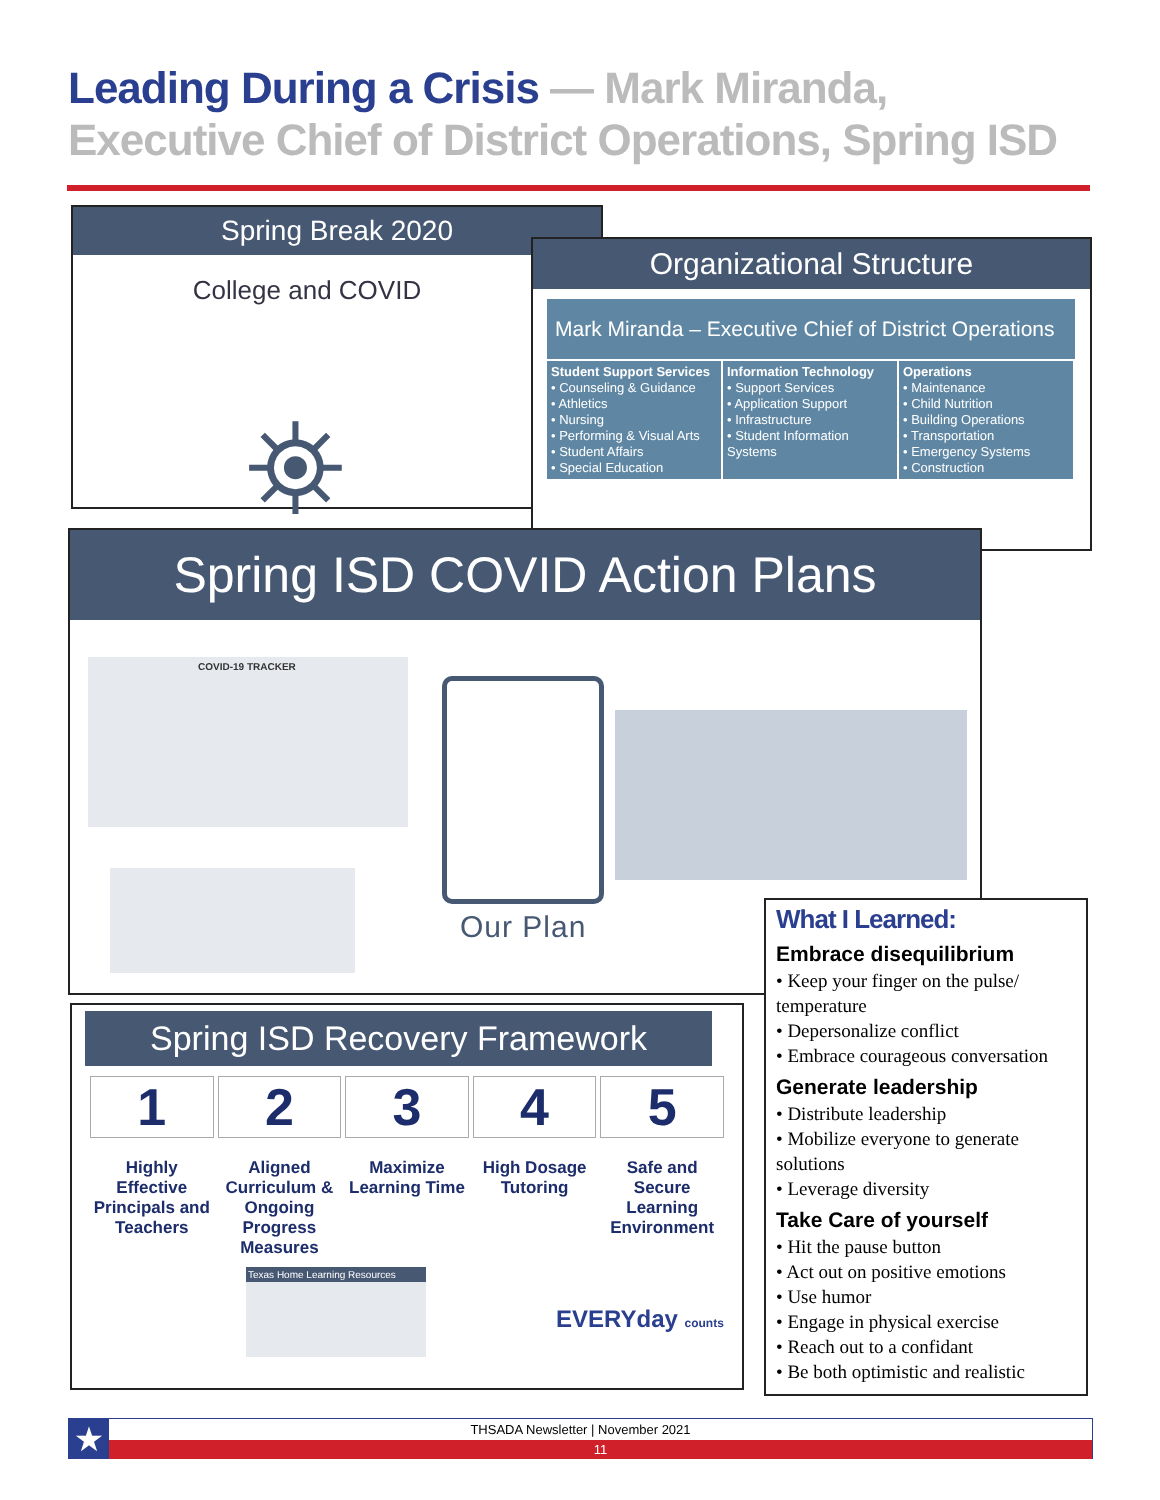Leading During a Crisis — Mark Miranda, Executive Chief of District Operations, Spring ISD
Spring Break 2020
College and COVID
⛯
Organizational Structure
Mark Miranda – Executive Chief of District Operations
Student Support Services
• Counseling & Guidance
• Athletics
• Nursing
• Performing & Visual Arts
• Student Affairs
• Special Education
Information Technology
• Support Services
• Application Support
• Infrastructure
• Student Information Systems
Operations
• Maintenance
• Child Nutrition
• Building Operations
• Transportation
• Emergency Systems
• Construction
Spring ISD COVID Action Plans
COVID-19 TRACKER
Our Plan
What I Learned:
Embrace disequilibrium
• Keep your finger on the pulse/ temperature
• Depersonalize conflict
• Embrace courageous conversation
Generate leadership
• Distribute leadership
• Mobilize everyone to generate solutions
• Leverage diversity
Take Care of yourself
• Hit the pause button
• Act out on positive emotions
• Use humor
• Engage in physical exercise
• Reach out to a confidant
• Be both optimistic and realistic
Spring ISD Recovery Framework
1
Highly Effective Principals and Teachers
2
Aligned Curriculum & Ongoing Progress Measures
3
Maximize Learning Time
4
High Dosage Tutoring
5
Safe and Secure Learning Environment
Texas Home Learning Resources
EVERYday counts
★
THSADA Newsletter | November 2021
11